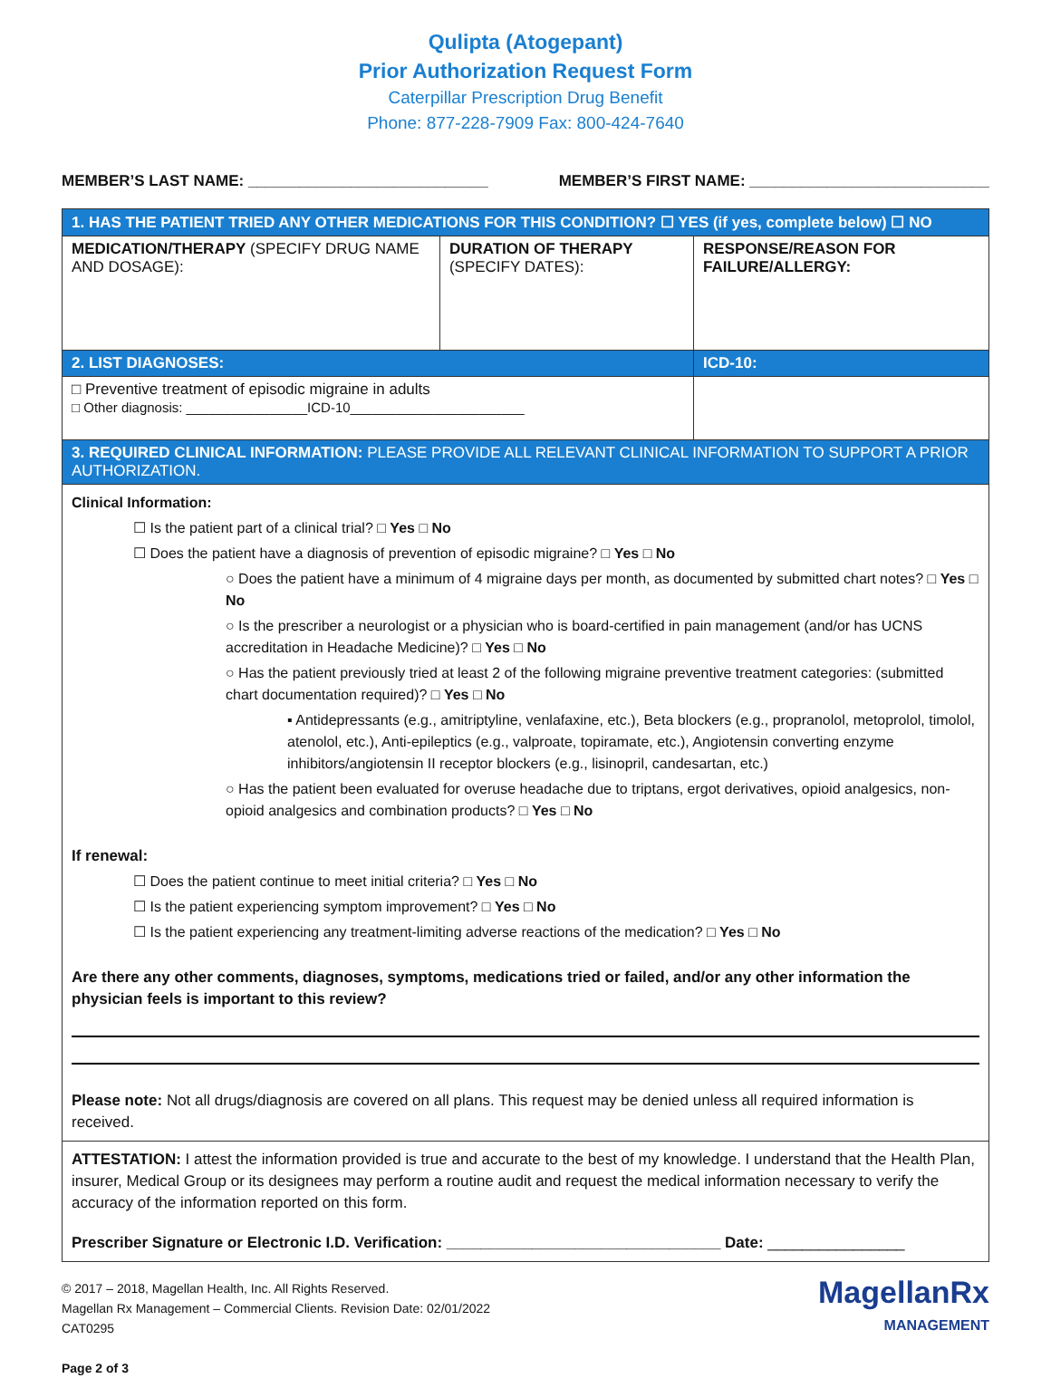Qulipta (Atogepant)
Prior Authorization Request Form
Caterpillar Prescription Drug Benefit
Phone: 877-228-7909 Fax: 800-424-7640
MEMBER’S LAST NAME: ____________________________ MEMBER’S FIRST NAME: ____________________________
| 1. HAS THE PATIENT TRIED ANY OTHER MEDICATIONS FOR THIS CONDITION? ☐ YES (if yes, complete below) ☐ NO | | |
| MEDICATION/THERAPY (SPECIFY DRUG NAME AND DOSAGE): | DURATION OF THERAPY (SPECIFY DATES): | RESPONSE/REASON FOR FAILURE/ALLERGY: |
| 2. LIST DIAGNOSES: | | ICD-10: |
| □ Preventive treatment of episodic migraine in adults □ Other diagnosis: ________________ICD-10_______________________ | | |
| 3. REQUIRED CLINICAL INFORMATION: PLEASE PROVIDE ALL RELEVANT CLINICAL INFORMATION TO SUPPORT A PRIOR AUTHORIZATION. | | |
Clinical Information:
☐ Is the patient part of a clinical trial? □ Yes □ No
☐ Does the patient have a diagnosis of prevention of episodic migraine? □ Yes □ No
○ Does the patient have a minimum of 4 migraine days per month, as documented by submitted chart notes? □ Yes □ No
○ Is the prescriber a neurologist or a physician who is board-certified in pain management (and/or has UCNS accreditation in Headache Medicine)? □ Yes □ No
○ Has the patient previously tried at least 2 of the following migraine preventive treatment categories: (submitted chart documentation required)? □ Yes □ No
▪ Antidepressants (e.g., amitriptyline, venlafaxine, etc.), Beta blockers (e.g., propranolol, metoprolol, timolol, atenolol, etc.), Anti-epileptics (e.g., valproate, topiramate, etc.), Angiotensin converting enzyme inhibitors/angiotensin II receptor blockers (e.g., lisinopril, candesartan, etc.)
○ Has the patient been evaluated for overuse headache due to triptans, ergot derivatives, opioid analgesics, non-opioid analgesics and combination products? □ Yes □ No
If renewal:
☐ Does the patient continue to meet initial criteria? □ Yes □ No
☐ Is the patient experiencing symptom improvement? □ Yes □ No
☐ Is the patient experiencing any treatment-limiting adverse reactions of the medication? □ Yes □ No
Are there any other comments, diagnoses, symptoms, medications tried or failed, and/or any other information the physician feels is important to this review?
Please note: Not all drugs/diagnosis are covered on all plans. This request may be denied unless all required information is received.
ATTESTATION: I attest the information provided is true and accurate to the best of my knowledge. I understand that the Health Plan, insurer, Medical Group or its designees may perform a routine audit and request the medical information necessary to verify the accuracy of the information reported on this form.
Prescriber Signature or Electronic I.D. Verification: ________________________________ Date: ________________
MagellanRx
MANAGEMENT
© 2017 – 2018, Magellan Health, Inc. All Rights Reserved.
Magellan Rx Management – Commercial Clients. Revision Date: 02/01/2022
CAT0295
Page 2 of 3